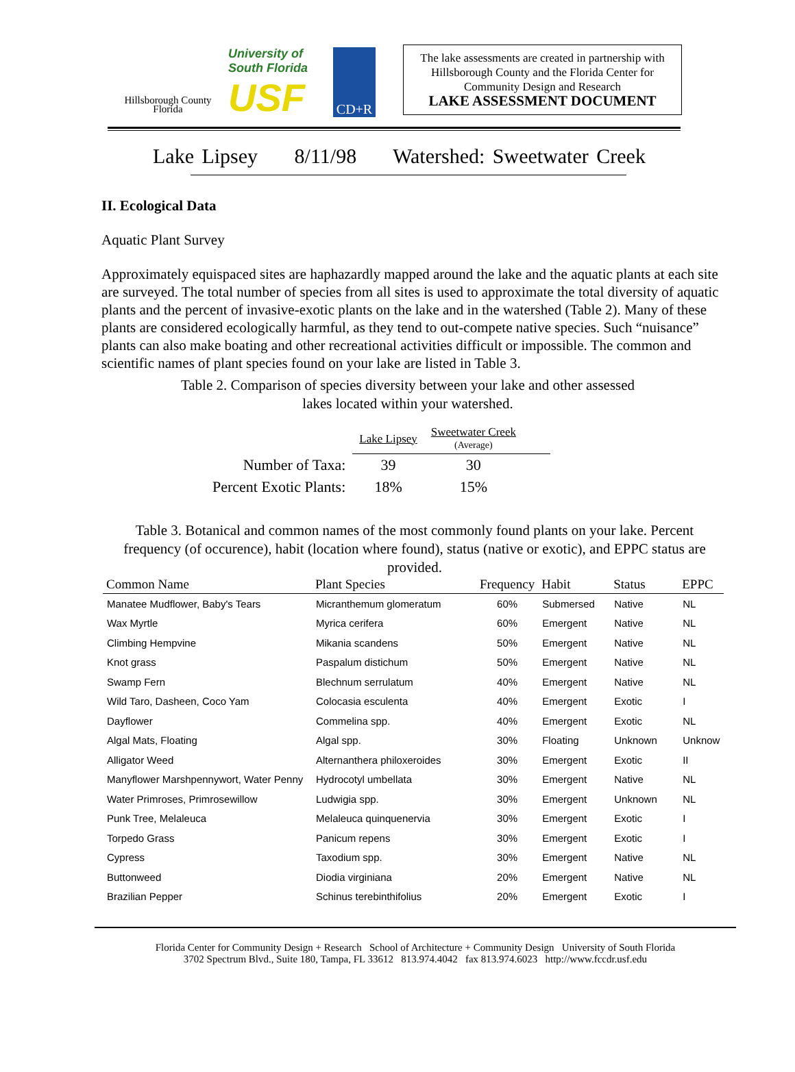Hillsborough County
Florida
University of South Florida
USF
CD+R
The lake assessments are created in partnership with Hillsborough County and the Florida Center for Community Design and Research
LAKE ASSESSMENT DOCUMENT
Lake Lipsey 8/11/98 Watershed: Sweetwater Creek
II. Ecological Data
Aquatic Plant Survey
Approximately equispaced sites are haphazardly mapped around the lake and the aquatic plants at each site are surveyed. The total number of species from all sites is used to approximate the total diversity of aquatic plants and the percent of invasive-exotic plants on the lake and in the watershed (Table 2). Many of these plants are considered ecologically harmful, as they tend to out-compete native species. Such “nuisance” plants can also make boating and other recreational activities difficult or impossible. The common and scientific names of plant species found on your lake are listed in Table 3.
Table 2. Comparison of species diversity between your lake and other assessed lakes located within your watershed.
| | Lake Lipsey | Sweetwater Creek (Average) | |
| Number of Taxa: | 39 | 30 | |
| Percent Exotic Plants: | 18% | 15% | |
Table 3. Botanical and common names of the most commonly found plants on your lake. Percent frequency (of occurence), habit (location where found), status (native or exotic), and EPPC status are provided.
| Common Name | Plant Species | Frequency | Habit | Status | EPPC |
| --- | --- | --- | --- | --- | --- |
| Manatee Mudflower, Baby's Tears | Micranthemum glomeratum | 60% | Submersed | Native | NL |
| Wax Myrtle | Myrica cerifera | 60% | Emergent | Native | NL |
| Climbing Hempvine | Mikania scandens | 50% | Emergent | Native | NL |
| Knot grass | Paspalum distichum | 50% | Emergent | Native | NL |
| Swamp Fern | Blechnum serrulatum | 40% | Emergent | Native | NL |
| Wild Taro, Dasheen, Coco Yam | Colocasia esculenta | 40% | Emergent | Exotic | I |
| Dayflower | Commelina spp. | 40% | Emergent | Exotic | NL |
| Algal Mats, Floating | Algal spp. | 30% | Floating | Unknown | Unknow |
| Alligator Weed | Alternanthera philoxeroides | 30% | Emergent | Exotic | II |
| Manyflower Marshpennywort, Water Penny | Hydrocotyl umbellata | 30% | Emergent | Native | NL |
| Water Primroses, Primrosewillow | Ludwigia spp. | 30% | Emergent | Unknown | NL |
| Punk Tree, Melaleuca | Melaleuca quinquenervia | 30% | Emergent | Exotic | I |
| Torpedo Grass | Panicum repens | 30% | Emergent | Exotic | I |
| Cypress | Taxodium spp. | 30% | Emergent | Native | NL |
| Buttonweed | Diodia virginiana | 20% | Emergent | Native | NL |
| Brazilian Pepper | Schinus terebinthifolius | 20% | Emergent | Exotic | I |
Florida Center for Community Design + Research School of Architecture + Community Design University of South Florida
3702 Spectrum Blvd., Suite 180, Tampa, FL 33612 813.974.4042 fax 813.974.6023 http://www.fccdr.usf.edu